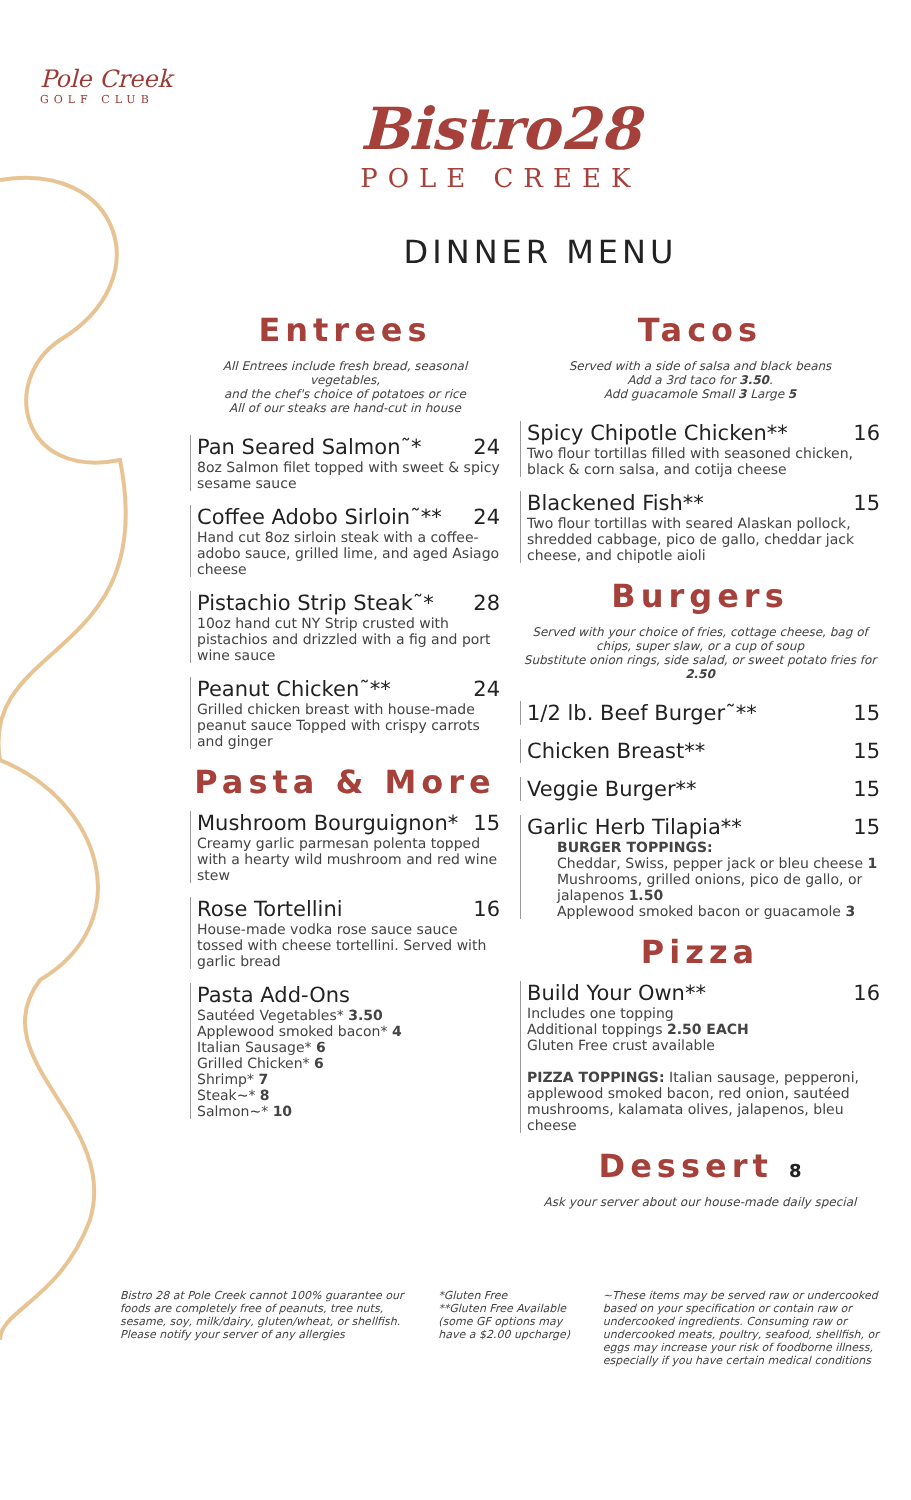Pole Creek
GOLF CLUB
Bistro28
POLE CREEK
DINNER MENU
Entrees
All Entrees include fresh bread, seasonal vegetables,
and the chef's choice of potatoes or rice
All of our steaks are hand-cut in house
Pan Seared Salmon˜* 24
8oz Salmon filet topped with sweet & spicy sesame sauce
Coffee Adobo Sirloin˜** 24
Hand cut 8oz sirloin steak with a coffee-adobo sauce, grilled lime, and aged Asiago cheese
Pistachio Strip Steak˜* 28
10oz hand cut NY Strip crusted with pistachios and drizzled with a fig and port wine sauce
Peanut Chicken˜** 24
Grilled chicken breast with house-made peanut sauce Topped with crispy carrots and ginger
Pasta & More
Mushroom Bourguignon* 15
Creamy garlic parmesan polenta topped with a hearty wild mushroom and red wine stew
Rose Tortellini 16
House-made vodka rose sauce sauce tossed with cheese tortellini. Served with garlic bread
Pasta Add-Ons
Sautéed Vegetables* 3.50
Applewood smoked bacon* 4
Italian Sausage* 6
Grilled Chicken* 6
Shrimp* 7
Steak~* 8
Salmon~* 10
Tacos
Served with a side of salsa and black beans
Add a 3rd taco for 3.50.
Add guacamole Small 3 Large 5
Spicy Chipotle Chicken** 16
Two flour tortillas filled with seasoned chicken, black & corn salsa, and cotija cheese
Blackened Fish** 15
Two flour tortillas with seared Alaskan pollock, shredded cabbage, pico de gallo, cheddar jack cheese, and chipotle aioli
Burgers
Served with your choice of fries, cottage cheese, bag of chips, super slaw, or a cup of soup
Substitute onion rings, side salad, or sweet potato fries for 2.50
1/2 lb. Beef Burger˜** 15
Chicken Breast** 15
Veggie Burger** 15
Garlic Herb Tilapia** 15
BURGER TOPPINGS:
Cheddar, Swiss, pepper jack or bleu cheese 1
Mushrooms, grilled onions, pico de gallo, or jalapenos 1.50
Applewood smoked bacon or guacamole 3
Pizza
Build Your Own** 16
Includes one topping
Additional toppings 2.50 EACH
Gluten Free crust available
PIZZA TOPPINGS: Italian sausage, pepperoni, applewood smoked bacon, red onion, sautéed mushrooms, kalamata olives, jalapenos, bleu cheese
Dessert 8
Ask your server about our house-made daily special
Bistro 28 at Pole Creek cannot 100% guarantee our foods are completely free of peanuts, tree nuts, sesame, soy, milk/dairy, gluten/wheat, or shellfish. Please notify your server of any allergies
*Gluten Free
**Gluten Free Available (some GF options may have a $2.00 upcharge)
~These items may be served raw or undercooked based on your specification or contain raw or undercooked ingredients. Consuming raw or undercooked meats, poultry, seafood, shellfish, or eggs may increase your risk of foodborne illness, especially if you have certain medical conditions